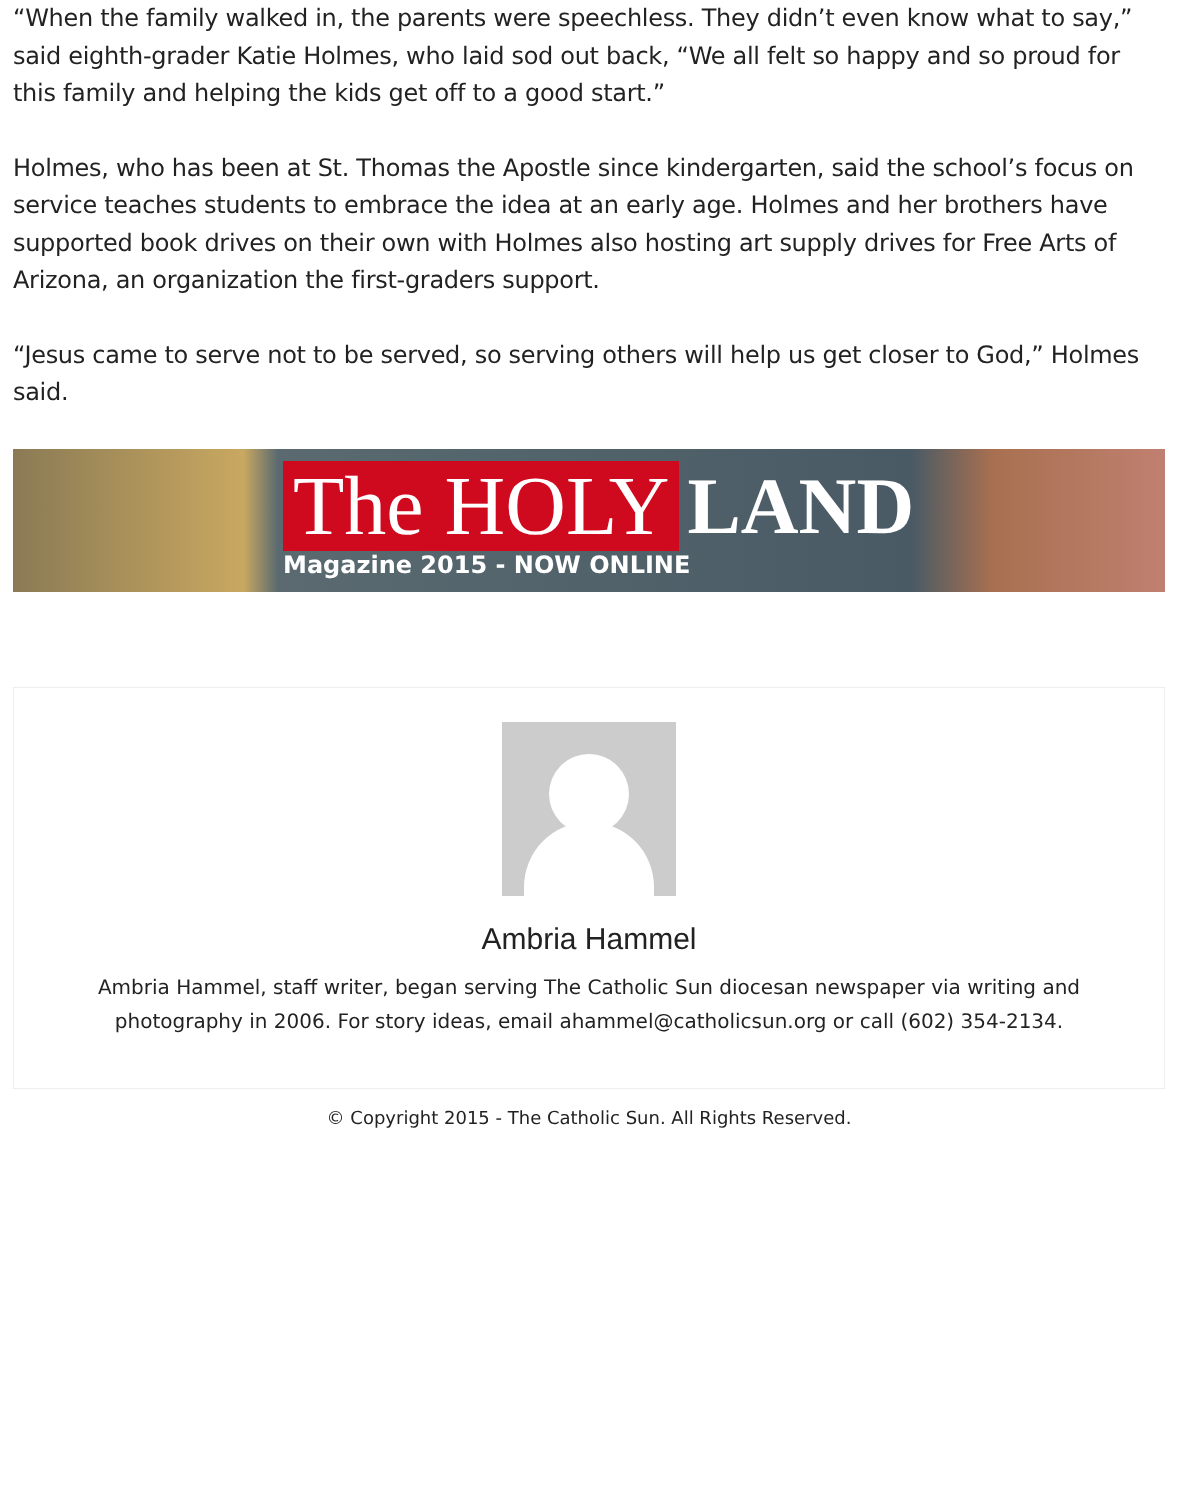“When the family walked in, the parents were speechless. They didn’t even know what to say,” said eighth-grader Katie Holmes, who laid sod out back, “We all felt so happy and so proud for this family and helping the kids get off to a good start.”
Holmes, who has been at St. Thomas the Apostle since kindergarten, said the school’s focus on service teaches students to embrace the idea at an early age. Holmes and her brothers have supported book drives on their own with Holmes also hosting art supply drives for Free Arts of Arizona, an organization the first-graders support.
“Jesus came to serve not to be served, so serving others will help us get closer to God,” Holmes said.
The HOLY LAND
Magazine 2015 - NOW ONLINE
Ambria Hammel
Ambria Hammel, staff writer, began serving The Catholic Sun diocesan newspaper via writing and photography in 2006. For story ideas, email ahammel@catholicsun.org or call (602) 354-2134.
© Copyright 2015 - The Catholic Sun. All Rights Reserved.